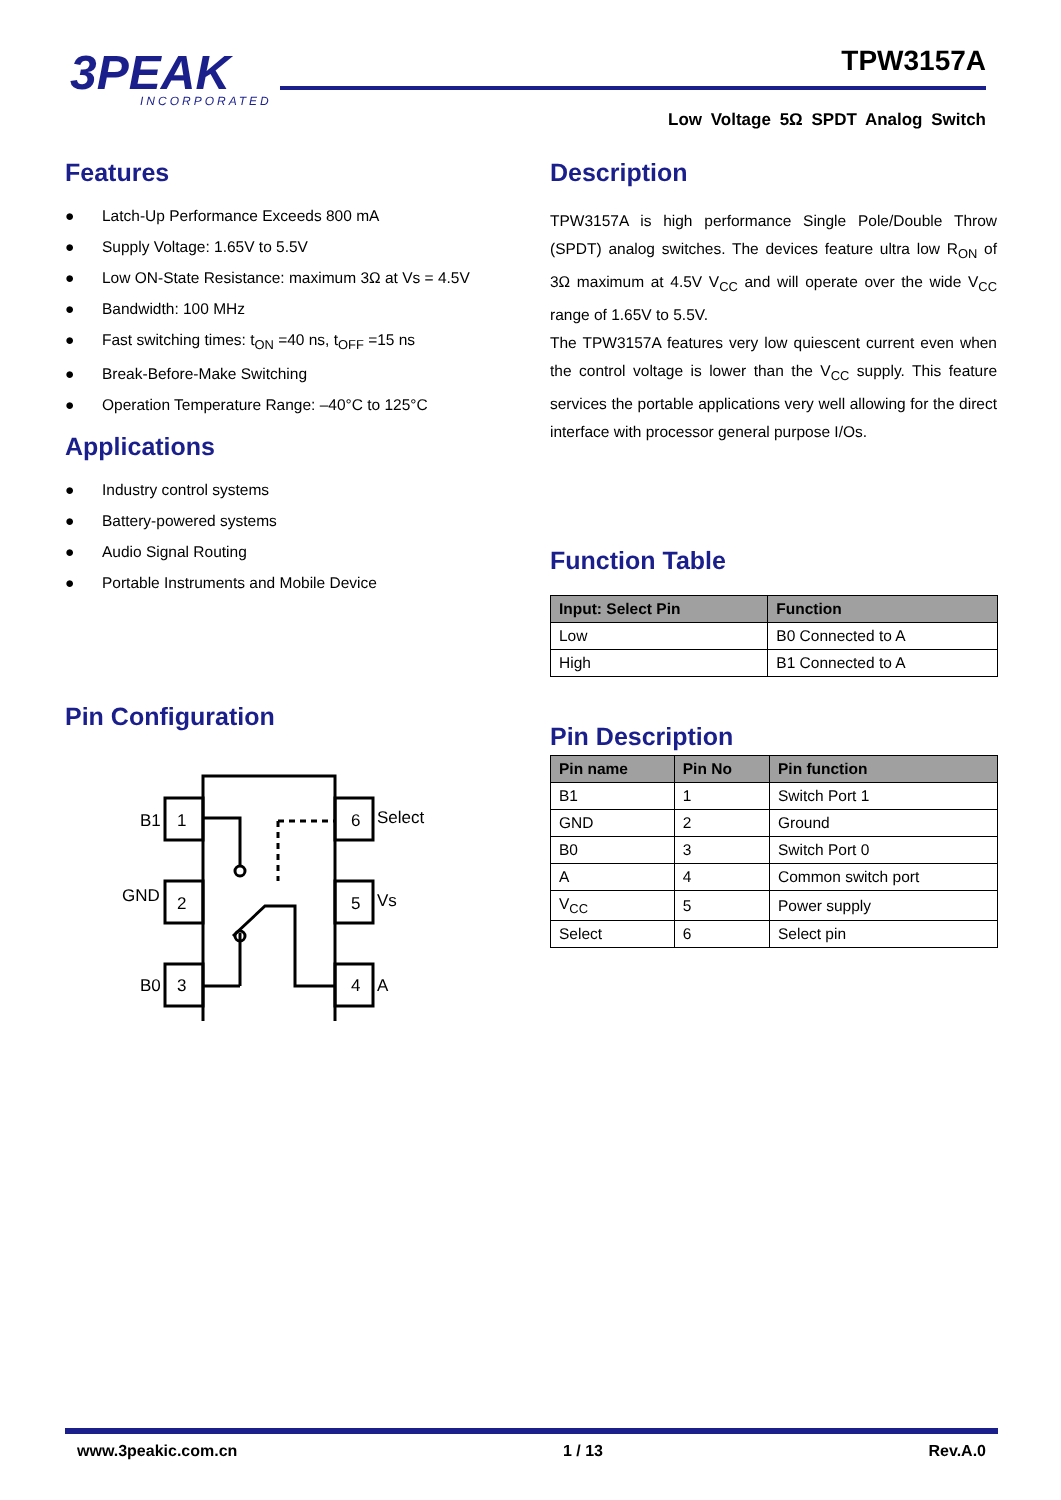3PEAK
INCORPORATED
TPW3157A
Low Voltage 5Ω SPDT Analog Switch
Features
● Latch-Up Performance Exceeds 800 mA
● Supply Voltage: 1.65V to 5.5V
● Low ON-State Resistance: maximum 3Ω at Vs = 4.5V
● Bandwidth: 100 MHz
● Fast switching times: t<sub>ON</sub> =40 ns, t<sub>OFF</sub> =15 ns
● Break-Before-Make Switching
● Operation Temperature Range: –40°C to 125°C
Applications
● Industry control systems
● Battery-powered systems
● Audio Signal Routing
● Portable Instruments and Mobile Device
Pin Configuration
1
2
3
6
5
4
B1
GND
B0
Select
Vs
A
Description
TPW3157A is high performance Single Pole/Double Throw (SPDT) analog switches. The devices feature ultra low R<sub>ON</sub> of 3Ω maximum at 4.5V V<sub>CC</sub> and will operate over the wide V<sub>CC</sub> range of 1.65V to 5.5V.
The TPW3157A features very low quiescent current even when the control voltage is lower than the V<sub>CC</sub> supply. This feature services the portable applications very well allowing for the direct interface with processor general purpose I/Os.
Function Table
| Input: Select Pin | Function |
| --- | --- |
| Low | B0 Connected to A |
| High | B1 Connected to A |
Pin Description
| Pin name | Pin No | Pin function |
| --- | --- | --- |
| B1 | 1 | Switch Port 1 |
| GND | 2 | Ground |
| B0 | 3 | Switch Port 0 |
| A | 4 | Common switch port |
| V<sub>CC</sub> | 5 | Power supply |
| Select | 6 | Select pin |
www.3peakic.com.cn 1 / 13 Rev.A.0